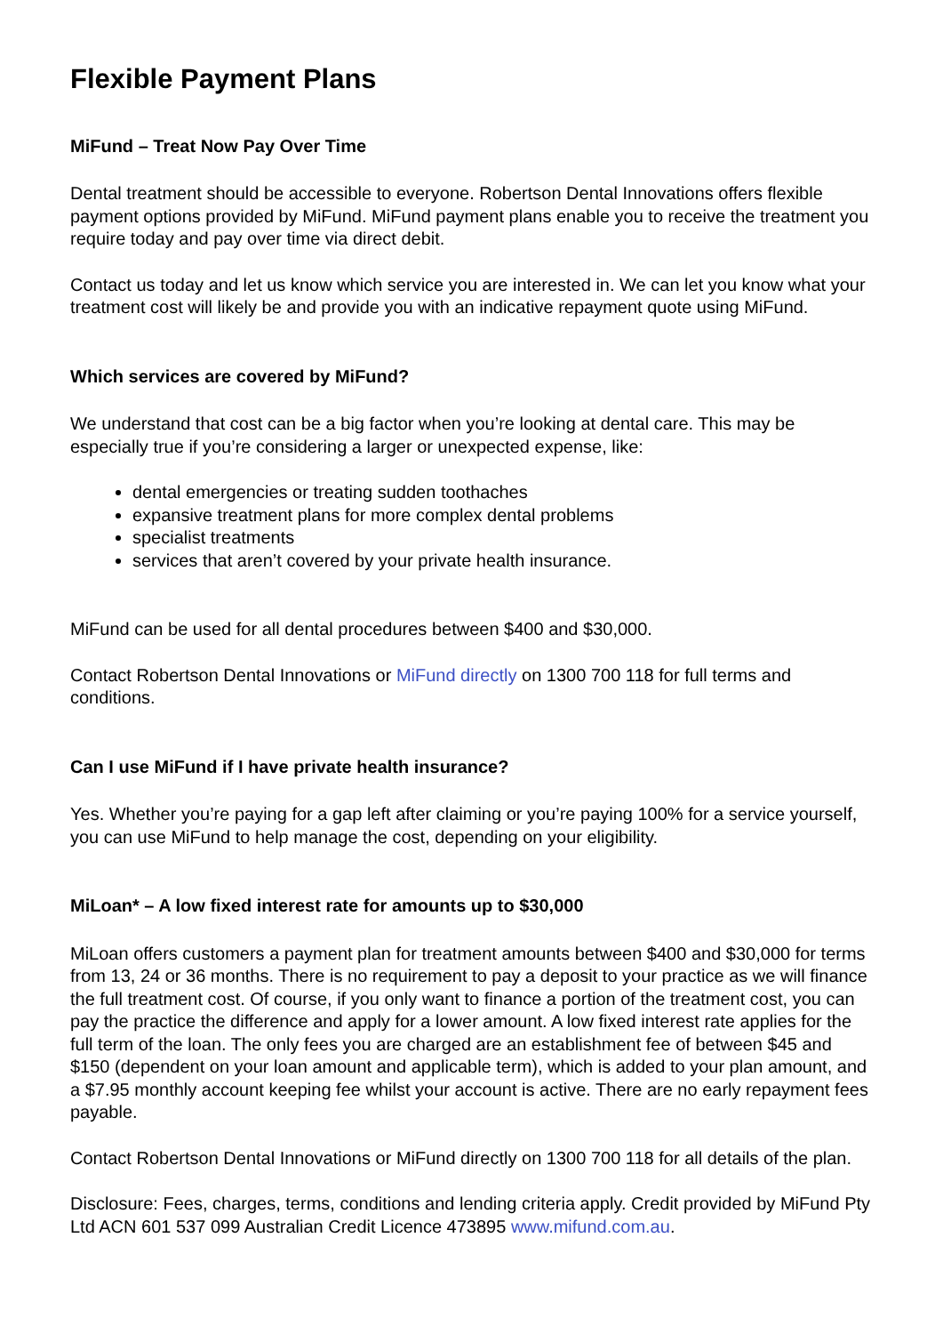Flexible Payment Plans
MiFund – Treat Now Pay Over Time
Dental treatment should be accessible to everyone. Robertson Dental Innovations offers flexible payment options provided by MiFund. MiFund payment plans enable you to receive the treatment you require today and pay over time via direct debit.
Contact us today and let us know which service you are interested in. We can let you know what your treatment cost will likely be and provide you with an indicative repayment quote using MiFund.
Which services are covered by MiFund?
We understand that cost can be a big factor when you’re looking at dental care. This may be especially true if you’re considering a larger or unexpected expense, like:
dental emergencies or treating sudden toothaches
expansive treatment plans for more complex dental problems
specialist treatments
services that aren’t covered by your private health insurance.
MiFund can be used for all dental procedures between $400 and $30,000.
Contact Robertson Dental Innovations or MiFund directly on 1300 700 118 for full terms and conditions.
Can I use MiFund if I have private health insurance?
Yes. Whether you’re paying for a gap left after claiming or you’re paying 100% for a service yourself, you can use MiFund to help manage the cost, depending on your eligibility.
MiLoan* – A low fixed interest rate for amounts up to $30,000
MiLoan offers customers a payment plan for treatment amounts between $400 and $30,000 for terms from 13, 24 or 36 months. There is no requirement to pay a deposit to your practice as we will finance the full treatment cost. Of course, if you only want to finance a portion of the treatment cost, you can pay the practice the difference and apply for a lower amount. A low fixed interest rate applies for the full term of the loan. The only fees you are charged are an establishment fee of between $45 and $150 (dependent on your loan amount and applicable term), which is added to your plan amount, and a $7.95 monthly account keeping fee whilst your account is active. There are no early repayment fees payable.
Contact Robertson Dental Innovations or MiFund directly on 1300 700 118 for all details of the plan.
Disclosure: Fees, charges, terms, conditions and lending criteria apply. Credit provided by MiFund Pty Ltd ACN 601 537 099 Australian Credit Licence 473895 www.mifund.com.au.